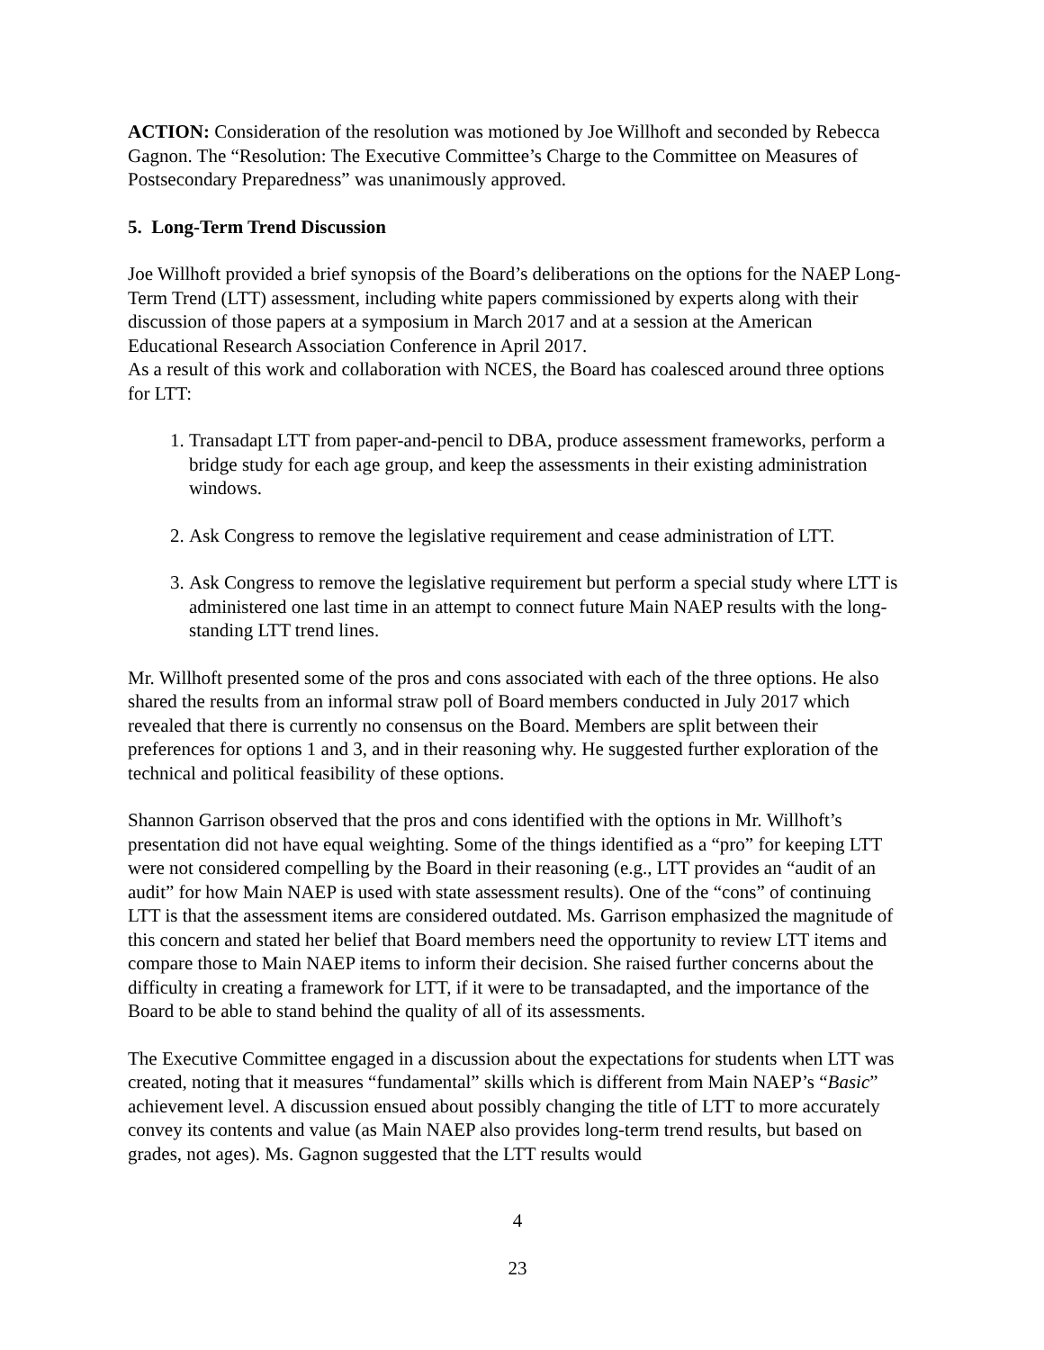ACTION: Consideration of the resolution was motioned by Joe Willhoft and seconded by Rebecca Gagnon. The “Resolution: The Executive Committee’s Charge to the Committee on Measures of Postsecondary Preparedness” was unanimously approved.
5. Long-Term Trend Discussion
Joe Willhoft provided a brief synopsis of the Board’s deliberations on the options for the NAEP Long-Term Trend (LTT) assessment, including white papers commissioned by experts along with their discussion of those papers at a symposium in March 2017 and at a session at the American Educational Research Association Conference in April 2017.
As a result of this work and collaboration with NCES, the Board has coalesced around three options for LTT:
1. Transadapt LTT from paper-and-pencil to DBA, produce assessment frameworks, perform a bridge study for each age group, and keep the assessments in their existing administration windows.
2. Ask Congress to remove the legislative requirement and cease administration of LTT.
3. Ask Congress to remove the legislative requirement but perform a special study where LTT is administered one last time in an attempt to connect future Main NAEP results with the long-standing LTT trend lines.
Mr. Willhoft presented some of the pros and cons associated with each of the three options. He also shared the results from an informal straw poll of Board members conducted in July 2017 which revealed that there is currently no consensus on the Board. Members are split between their preferences for options 1 and 3, and in their reasoning why. He suggested further exploration of the technical and political feasibility of these options.
Shannon Garrison observed that the pros and cons identified with the options in Mr. Willhoft’s presentation did not have equal weighting. Some of the things identified as a “pro” for keeping LTT were not considered compelling by the Board in their reasoning (e.g., LTT provides an “audit of an audit” for how Main NAEP is used with state assessment results). One of the “cons” of continuing LTT is that the assessment items are considered outdated. Ms. Garrison emphasized the magnitude of this concern and stated her belief that Board members need the opportunity to review LTT items and compare those to Main NAEP items to inform their decision. She raised further concerns about the difficulty in creating a framework for LTT, if it were to be transadapted, and the importance of the Board to be able to stand behind the quality of all of its assessments.
The Executive Committee engaged in a discussion about the expectations for students when LTT was created, noting that it measures “fundamental” skills which is different from Main NAEP’s “Basic” achievement level. A discussion ensued about possibly changing the title of LTT to more accurately convey its contents and value (as Main NAEP also provides long-term trend results, but based on grades, not ages). Ms. Gagnon suggested that the LTT results would
4
23